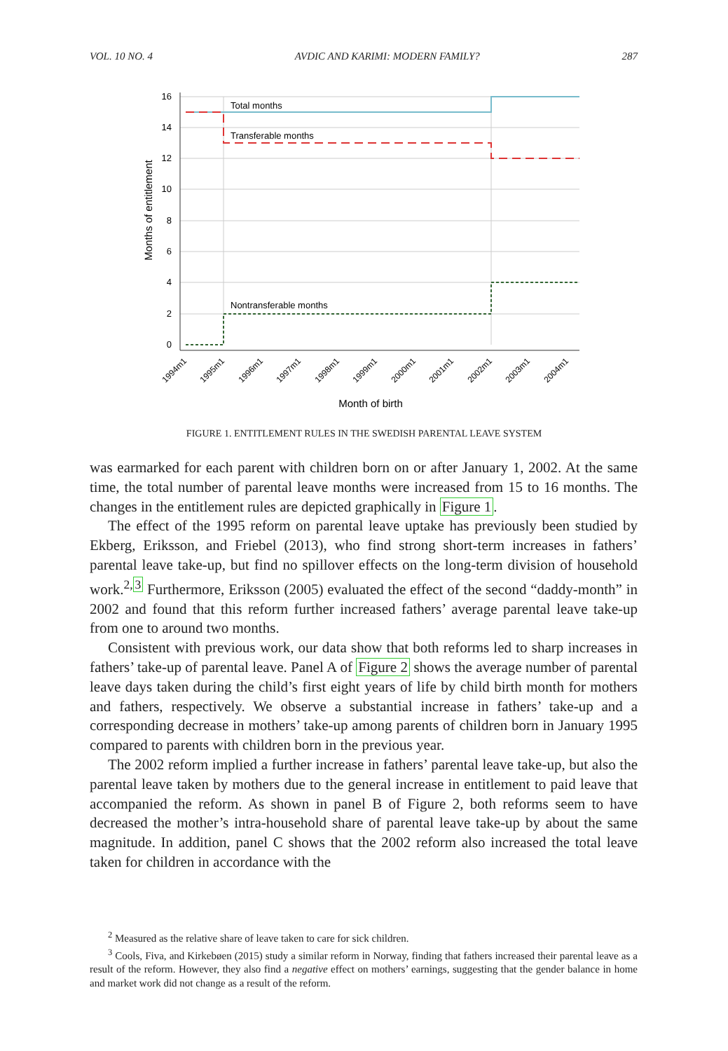VOL. 10 NO. 4 AVDIC AND KARIMI: MODERN FAMILY? 287
16
14
12
10
8
6
4
2
0
Total months
Transferable months
Nontransferable months
Months of entitlement
1994m1
1995m1
1996m1
1997m1
1998m1
1999m1
2000m1
2001m1
2002m1
2003m1
2004m1
Month of birth
FIGURE 1. ENTITLEMENT RULES IN THE SWEDISH PARENTAL LEAVE SYSTEM
was earmarked for each parent with children born on or after January 1, 2002. At the same time, the total number of parental leave months were increased from 15 to 16 months. The changes in the entitlement rules are depicted graphically in Figure 1.
The effect of the 1995 reform on parental leave uptake has previously been studied by Ekberg, Eriksson, and Friebel (2013), who find strong short-term increases in fathers’ parental leave take-up, but find no spillover effects on the long-term division of household work.<sup>2,</sup><sup>3</sup> Furthermore, Eriksson (2005) evaluated the effect of the second “daddy-month” in 2002 and found that this reform further increased fathers’ average parental leave take-up from one to around two months.
Consistent with previous work, our data show that both reforms led to sharp increases in fathers’ take-up of parental leave. Panel A of Figure 2 shows the average number of parental leave days taken during the child’s first eight years of life by child birth month for mothers and fathers, respectively. We observe a substantial increase in fathers’ take-up and a corresponding decrease in mothers’ take-up among parents of children born in January 1995 compared to parents with children born in the previous year.
The 2002 reform implied a further increase in fathers’ parental leave take-up, but also the parental leave taken by mothers due to the general increase in entitlement to paid leave that accompanied the reform. As shown in panel B of Figure 2, both reforms seem to have decreased the mother’s intra-household share of parental leave take-up by about the same magnitude. In addition, panel C shows that the 2002 reform also increased the total leave taken for children in accordance with the
<sup>2</sup> Measured as the relative share of leave taken to care for sick children.
<sup>3</sup> Cools, Fiva, and Kirkebøen (2015) study a similar reform in Norway, finding that fathers increased their parental leave as a result of the reform. However, they also find a negative effect on mothers’ earnings, suggesting that the gender balance in home and market work did not change as a result of the reform.